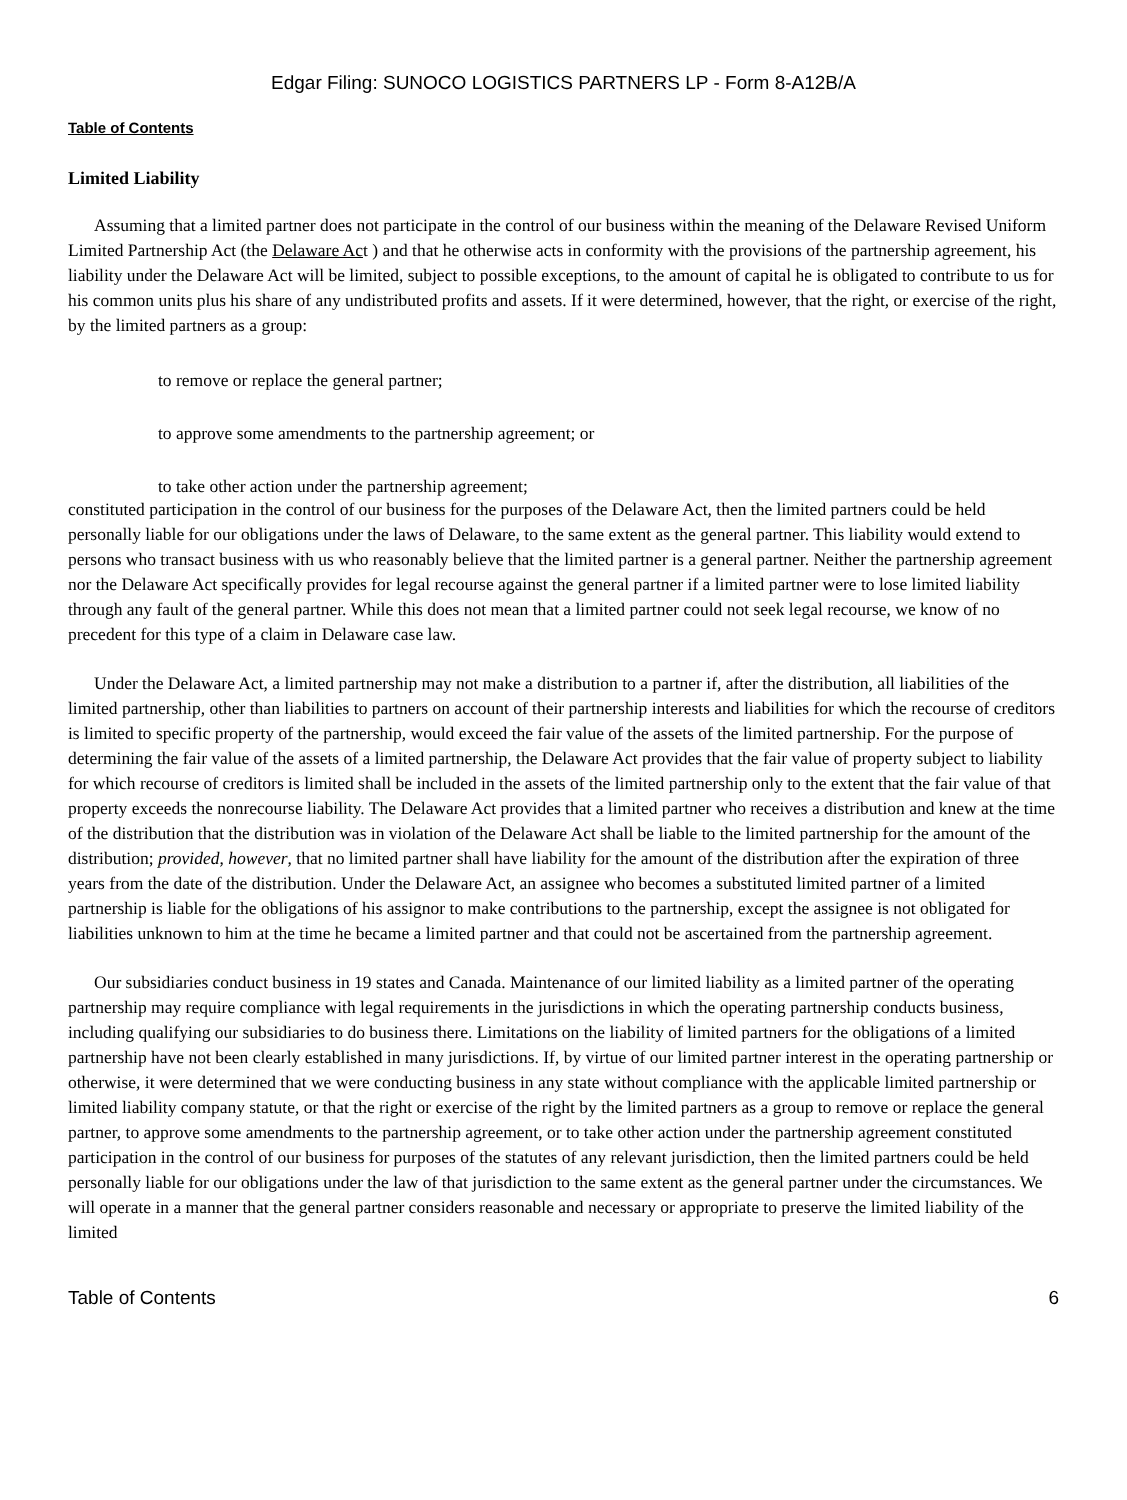Edgar Filing: SUNOCO LOGISTICS PARTNERS LP - Form 8-A12B/A
Table of Contents
Limited Liability
Assuming that a limited partner does not participate in the control of our business within the meaning of the Delaware Revised Uniform Limited Partnership Act (the Delaware Act ) and that he otherwise acts in conformity with the provisions of the partnership agreement, his liability under the Delaware Act will be limited, subject to possible exceptions, to the amount of capital he is obligated to contribute to us for his common units plus his share of any undistributed profits and assets. If it were determined, however, that the right, or exercise of the right, by the limited partners as a group:
to remove or replace the general partner;
to approve some amendments to the partnership agreement; or
to take other action under the partnership agreement;
constituted participation in the control of our business for the purposes of the Delaware Act, then the limited partners could be held personally liable for our obligations under the laws of Delaware, to the same extent as the general partner. This liability would extend to persons who transact business with us who reasonably believe that the limited partner is a general partner. Neither the partnership agreement nor the Delaware Act specifically provides for legal recourse against the general partner if a limited partner were to lose limited liability through any fault of the general partner. While this does not mean that a limited partner could not seek legal recourse, we know of no precedent for this type of a claim in Delaware case law.
Under the Delaware Act, a limited partnership may not make a distribution to a partner if, after the distribution, all liabilities of the limited partnership, other than liabilities to partners on account of their partnership interests and liabilities for which the recourse of creditors is limited to specific property of the partnership, would exceed the fair value of the assets of the limited partnership. For the purpose of determining the fair value of the assets of a limited partnership, the Delaware Act provides that the fair value of property subject to liability for which recourse of creditors is limited shall be included in the assets of the limited partnership only to the extent that the fair value of that property exceeds the nonrecourse liability. The Delaware Act provides that a limited partner who receives a distribution and knew at the time of the distribution that the distribution was in violation of the Delaware Act shall be liable to the limited partnership for the amount of the distribution; provided, however, that no limited partner shall have liability for the amount of the distribution after the expiration of three years from the date of the distribution. Under the Delaware Act, an assignee who becomes a substituted limited partner of a limited partnership is liable for the obligations of his assignor to make contributions to the partnership, except the assignee is not obligated for liabilities unknown to him at the time he became a limited partner and that could not be ascertained from the partnership agreement.
Our subsidiaries conduct business in 19 states and Canada. Maintenance of our limited liability as a limited partner of the operating partnership may require compliance with legal requirements in the jurisdictions in which the operating partnership conducts business, including qualifying our subsidiaries to do business there. Limitations on the liability of limited partners for the obligations of a limited partnership have not been clearly established in many jurisdictions. If, by virtue of our limited partner interest in the operating partnership or otherwise, it were determined that we were conducting business in any state without compliance with the applicable limited partnership or limited liability company statute, or that the right or exercise of the right by the limited partners as a group to remove or replace the general partner, to approve some amendments to the partnership agreement, or to take other action under the partnership agreement constituted participation in the control of our business for purposes of the statutes of any relevant jurisdiction, then the limited partners could be held personally liable for our obligations under the law of that jurisdiction to the same extent as the general partner under the circumstances. We will operate in a manner that the general partner considers reasonable and necessary or appropriate to preserve the limited liability of the limited
Table of Contents 6